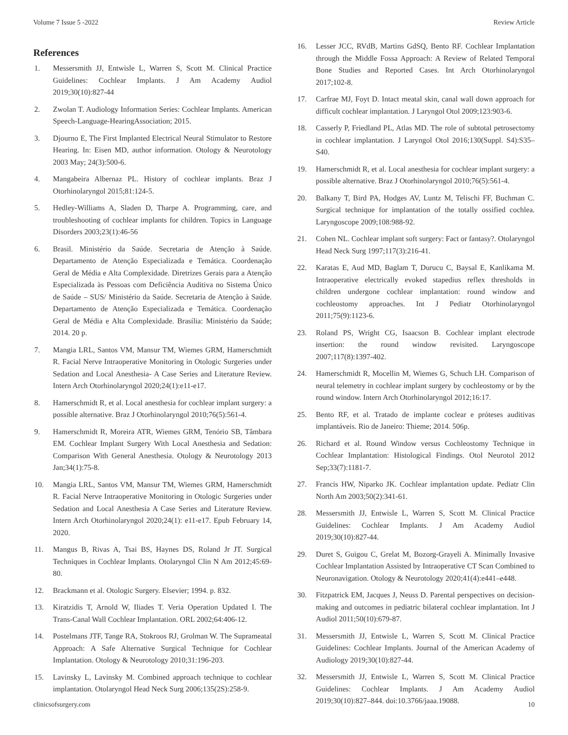Volume 7 Issue 5 -2022 Review Article
References
1. Messersmith JJ, Entwisle L, Warren S, Scott M. Clinical Practice Guidelines: Cochlear Implants. J Am Academy Audiol 2019;30(10):827-44
2. Zwolan T. Audiology Information Series: Cochlear Implants. American Speech-Language-HearingAssociation; 2015.
3. Djourno E, The First Implanted Electrical Neural Stimulator to Restore Hearing. In: Eisen MD, author information. Otology & Neurotology 2003 May; 24(3):500-6.
4. Mangabeira Albernaz PL. History of cochlear implants. Braz J Otorhinolaryngol 2015;81:124-5.
5. Hedley-Williams A, Sladen D, Tharpe A. Programming, care, and troubleshooting of cochlear implants for children. Topics in Language Disorders 2003;23(1):46-56
6. Brasil. Ministério da Saúde. Secretaria de Atenção à Saúde. Departamento de Atenção Especializada e Temática. Coordenação Geral de Média e Alta Complexidade. Diretrizes Gerais para a Atenção Especializada às Pessoas com Deficiência Auditiva no Sistema Único de Saúde – SUS/ Ministério da Saúde. Secretaria de Atenção à Saúde. Departamento de Atenção Especializada e Temática. Coordenação Geral de Média e Alta Complexidade. Brasília: Ministério da Saúde; 2014. 20 p.
7. Mangia LRL, Santos VM, Mansur TM, Wiemes GRM, Hamerschmidt R. Facial Nerve Intraoperative Monitoring in Otologic Surgeries under Sedation and Local Anesthesia- A Case Series and Literature Review. Intern Arch Otorhinolaryngol 2020;24(1):e11-e17.
8. Hamerschmidt R, et al. Local anesthesia for cochlear implant surgery: a possible alternative. Braz J Otorhinolaryngol 2010;76(5):561-4.
9. Hamerschmidt R, Moreira ATR, Wiemes GRM, Tenório SB, Tâmbara EM. Cochlear Implant Surgery With Local Anesthesia and Sedation: Comparison With General Anesthesia. Otology & Neurotology 2013 Jan;34(1):75-8.
10. Mangia LRL, Santos VM, Mansur TM, Wiemes GRM, Hamerschmidt R. Facial Nerve Intraoperative Monitoring in Otologic Surgeries under Sedation and Local Anesthesia A Case Series and Literature Review. Intern Arch Otorhinolaryngol 2020;24(1): e11-e17. Epub February 14, 2020.
11. Mangus B, Rivas A, Tsai BS, Haynes DS, Roland Jr JT. Surgical Techniques in Cochlear Implants. Otolaryngol Clin N Am 2012;45:69-80.
12. Brackmann et al. Otologic Surgery. Elsevier; 1994. p. 832.
13. Kiratzidis T, Arnold W, Iliades T. Veria Operation Updated I. The Trans-Canal Wall Cochlear Implantation. ORL 2002;64:406-12.
14. Postelmans JTF, Tange RA, Stokroos RJ, Grolman W. The Suprameatal Approach: A Safe Alternative Surgical Technique for Cochlear Implantation. Otology & Neurotology 2010;31:196-203.
15. Lavinsky L, Lavinsky M. Combined approach technique to cochlear implantation. Otolaryngol Head Neck Surg 2006;135(2S):258-9.
16. Lesser JCC, RVdB, Martins GdSQ, Bento RF. Cochlear Implantation through the Middle Fossa Approach: A Review of Related Temporal Bone Studies and Reported Cases. Int Arch Otorhinolaryngol 2017;102-8.
17. Carfrae MJ, Foyt D. Intact meatal skin, canal wall down approach for difficult cochlear implantation. J Laryngol Otol 2009;123:903-6.
18. Casserly P, Friedland PL, Atlas MD. The role of subtotal petrosectomy in cochlear implantation. J Laryngol Otol 2016;130(Suppl. S4):S35–S40.
19. Hamerschmidt R, et al. Local anesthesia for cochlear implant surgery: a possible alternative. Braz J Otorhinolaryngol 2010;76(5):561-4.
20. Balkany T, Bird PA, Hodges AV, Luntz M, Telischi FF, Buchman C. Surgical technique for implantation of the totally ossified cochlea. Laryngoscope 2009;108:988-92.
21. Cohen NL. Cochlear implant soft surgery: Fact or fantasy?. Otolaryngol Head Neck Surg 1997;117(3):216-41.
22. Karatas E, Aud MD, Baglam T, Durucu C, Baysal E, Kanlikama M. Intraoperative electrically evoked stapedius reflex thresholds in children undergone cochlear implantation: round window and cochleostomy approaches. Int J Pediatr Otorhinolaryngol 2011;75(9):1123-6.
23. Roland PS, Wright CG, Isaacson B. Cochlear implant electrode insertion: the round window revisited. Laryngoscope 2007;117(8):1397-402.
24. Hamerschmidt R, Mocellin M, Wiemes G, Schuch LH. Comparison of neural telemetry in cochlear implant surgery by cochleostomy or by the round window. Intern Arch Otorhinolaryngol 2012;16:17.
25. Bento RF, et al. Tratado de implante coclear e próteses auditivas implantáveis. Rio de Janeiro: Thieme; 2014. 506p.
26. Richard et al. Round Window versus Cochleostomy Technique in Cochlear Implantation: Histological Findings. Otol Neurotol 2012 Sep;33(7):1181-7.
27. Francis HW, Niparko JK. Cochlear implantation update. Pediatr Clin North Am 2003;50(2):341-61.
28. Messersmith JJ, Entwisle L, Warren S, Scott M. Clinical Practice Guidelines: Cochlear Implants. J Am Academy Audiol 2019;30(10):827-44.
29. Duret S, Guigou C, Grelat M, Bozorg-Grayeli A. Minimally Invasive Cochlear Implantation Assisted by Intraoperative CT Scan Combined to Neuronavigation. Otology & Neurotology 2020;41(4):e441–e448.
30. Fitzpatrick EM, Jacques J, Neuss D. Parental perspectives on decision-making and outcomes in pediatric bilateral cochlear implantation. Int J Audiol 2011;50(10):679-87.
31. Messersmith JJ, Entwisle L, Warren S, Scott M. Clinical Practice Guidelines: Cochlear Implants. Journal of the American Academy of Audiology 2019;30(10):827-44.
32. Messersmith JJ, Entwisle L, Warren S, Scott M. Clinical Practice Guidelines: Cochlear Implants. J Am Academy Audiol 2019;30(10):827–844. doi:10.3766/jaaa.19088.
clinicsofsurgery.com 10